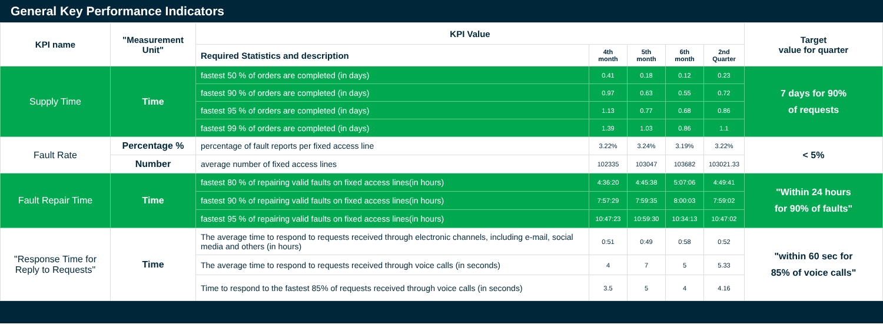General Key Performance Indicators
| KPI name | "Measurement Unit" | KPI Value | | | | | Target value for quarter |
| --- | --- | --- | --- | --- | --- | --- | --- |
| | | Required Statistics and description | 4th month | 5th month | 6th month | 2nd Quarter | |
| Supply Time | Time | fastest 50 % of orders are completed (in days) | 0.41 | 0.18 | 0.12 | 0.23 | 7 days for 90% of requests |
| | | fastest 90 % of orders are completed (in days) | 0.97 | 0.63 | 0.55 | 0.72 | |
| | | fastest 95 % of orders are completed (in days) | 1.13 | 0.77 | 0.68 | 0.86 | |
| | | fastest 99 % of orders are completed (in days) | 1.39 | 1.03 | 0.86 | 1.1 | |
| Fault Rate | Percentage % | percentage of fault reports per fixed access line | 3.22% | 3.24% | 3.19% | 3.22% | < 5% |
| | Number | average number of fixed access lines | 102335 | 103047 | 103682 | 103021.33 | |
| Fault Repair Time | Time | fastest 80 % of repairing valid faults on fixed access lines(in hours) | 4:36:20 | 4:45:38 | 5:07:06 | 4:49:41 | "Within 24 hours for 90% of faults" |
| | | fastest 90 % of repairing valid faults on fixed access lines(in hours) | 7:57:29 | 7:59:35 | 8:00:03 | 7:59:02 | |
| | | fastest 95 % of repairing valid faults on fixed access lines(in hours) | 10:47:23 | 10:59:30 | 10:34:13 | 10:47:02 | |
| "Response Time for Reply to Requests" | Time | The average time to respond to requests received through electronic channels, including e-mail, social media and others (in hours) | 0:51 | 0:49 | 0:58 | 0:52 | "within 60 sec for 85% of voice calls" |
| | | The average time to respond to requests received through voice calls (in seconds) | 4 | 7 | 5 | 5.33 | |
| | | Time to respond to the fastest 85% of requests received through voice calls (in seconds) | 3.5 | 5 | 4 | 4.16 | |